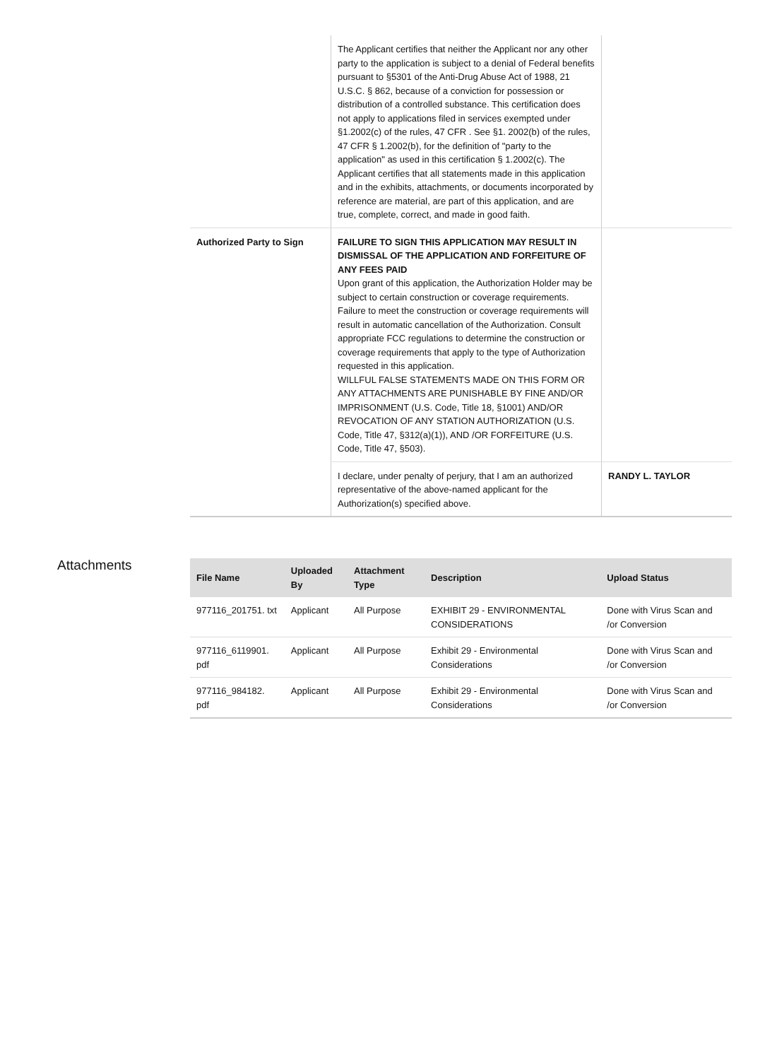| | The Applicant certifies that neither the Applicant nor any other party to the application is subject to a denial of Federal benefits pursuant to §5301 of the Anti-Drug Abuse Act of 1988, 21 U.S.C. § 862, because of a conviction for possession or distribution of a controlled substance. This certification does not apply to applications filed in services exempted under §1.2002(c) of the rules, 47 CFR . See §1. 2002(b) of the rules, 47 CFR § 1.2002(b), for the definition of "party to the application" as used in this certification § 1.2002(c). The Applicant certifies that all statements made in this application and in the exhibits, attachments, or documents incorporated by reference are material, are part of this application, and are true, complete, correct, and made in good faith. | |
| Authorized Party to Sign | FAILURE TO SIGN THIS APPLICATION MAY RESULT IN DISMISSAL OF THE APPLICATION AND FORFEITURE OF ANY FEES PAID Upon grant of this application, the Authorization Holder may be subject to certain construction or coverage requirements. Failure to meet the construction or coverage requirements will result in automatic cancellation of the Authorization. Consult appropriate FCC regulations to determine the construction or coverage requirements that apply to the type of Authorization requested in this application. WILLFUL FALSE STATEMENTS MADE ON THIS FORM OR ANY ATTACHMENTS ARE PUNISHABLE BY FINE AND/OR IMPRISONMENT (U.S. Code, Title 18, §1001) AND/OR REVOCATION OF ANY STATION AUTHORIZATION (U.S. Code, Title 47, §312(a)(1)), AND /OR FORFEITURE (U.S. Code, Title 47, §503). | |
| | I declare, under penalty of perjury, that I am an authorized representative of the above-named applicant for the Authorization(s) specified above. | RANDY L. TAYLOR |
Attachments
| File Name | Uploaded By | Attachment Type | Description | Upload Status |
| --- | --- | --- | --- | --- |
| 977116_201751. txt | Applicant | All Purpose | EXHIBIT 29 - ENVIRONMENTAL CONSIDERATIONS | Done with Virus Scan and /or Conversion |
| 977116_6119901. pdf | Applicant | All Purpose | Exhibit 29 - Environmental Considerations | Done with Virus Scan and /or Conversion |
| 977116_984182. pdf | Applicant | All Purpose | Exhibit 29 - Environmental Considerations | Done with Virus Scan and /or Conversion |